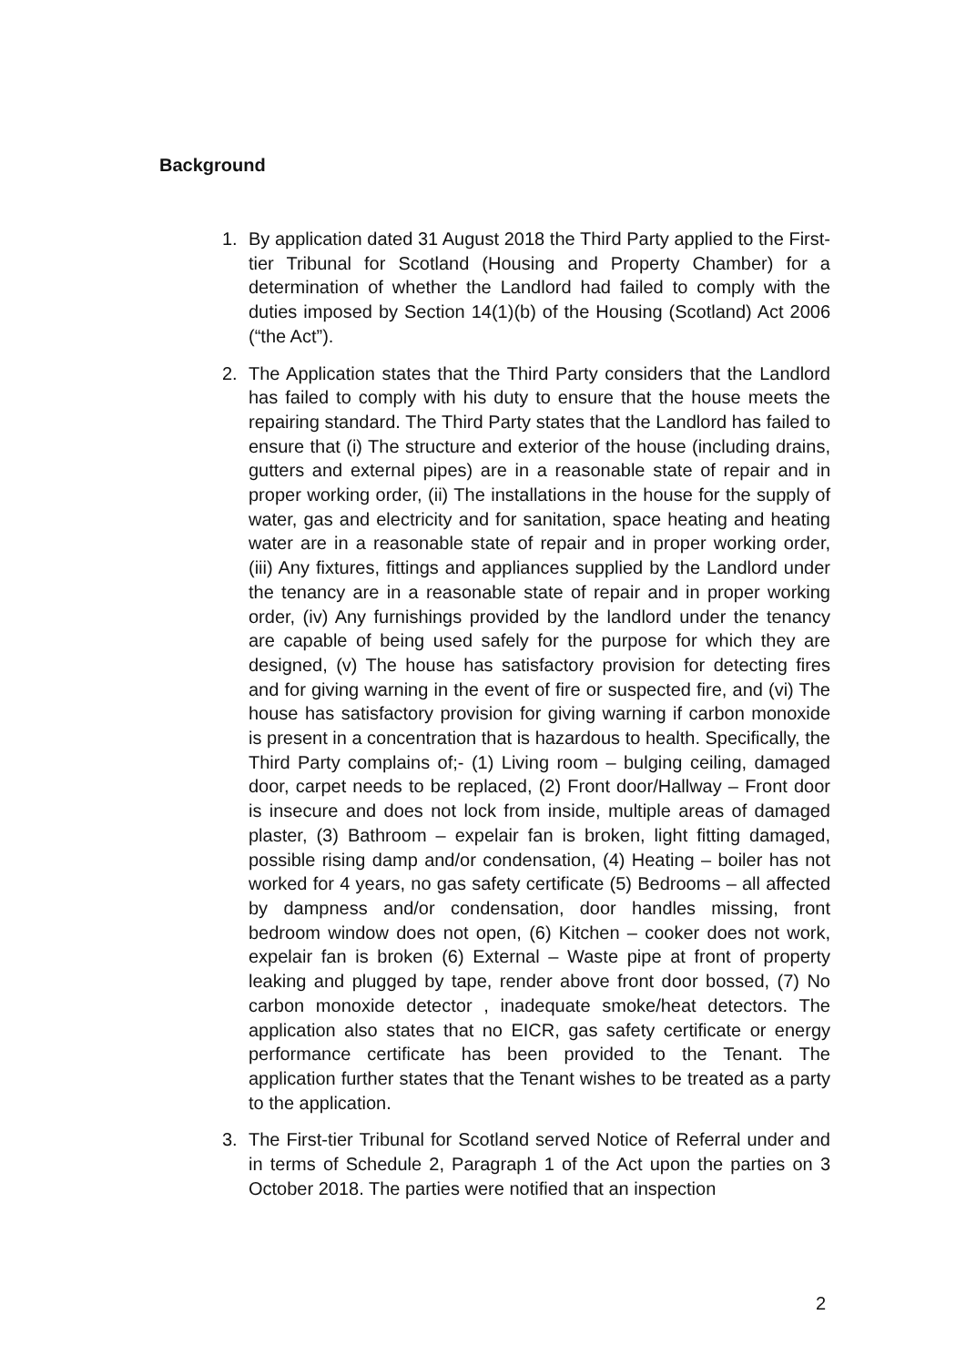Background
1. By application dated 31 August 2018 the Third Party applied to the First-tier Tribunal for Scotland (Housing and Property Chamber) for a determination of whether the Landlord had failed to comply with the duties imposed by Section 14(1)(b) of the Housing (Scotland) Act 2006 (“the Act”).
2. The Application states that the Third Party considers that the Landlord has failed to comply with his duty to ensure that the house meets the repairing standard. The Third Party states that the Landlord has failed to ensure that (i) The structure and exterior of the house (including drains, gutters and external pipes) are in a reasonable state of repair and in proper working order, (ii) The installations in the house for the supply of water, gas and electricity and for sanitation, space heating and heating water are in a reasonable state of repair and in proper working order, (iii) Any fixtures, fittings and appliances supplied by the Landlord under the tenancy are in a reasonable state of repair and in proper working order, (iv) Any furnishings provided by the landlord under the tenancy are capable of being used safely for the purpose for which they are designed, (v) The house has satisfactory provision for detecting fires and for giving warning in the event of fire or suspected fire, and (vi) The house has satisfactory provision for giving warning if carbon monoxide is present in a concentration that is hazardous to health. Specifically, the Third Party complains of;- (1) Living room – bulging ceiling, damaged door, carpet needs to be replaced, (2) Front door/Hallway – Front door is insecure and does not lock from inside, multiple areas of damaged plaster, (3) Bathroom – expelair fan is broken, light fitting damaged, possible rising damp and/or condensation, (4) Heating – boiler has not worked for 4 years, no gas safety certificate (5) Bedrooms – all affected by dampness and/or condensation, door handles missing, front bedroom window does not open, (6) Kitchen – cooker does not work, expelair fan is broken (6) External – Waste pipe at front of property leaking and plugged by tape, render above front door bossed, (7) No carbon monoxide detector , inadequate smoke/heat detectors. The application also states that no EICR, gas safety certificate or energy performance certificate has been provided to the Tenant. The application further states that the Tenant wishes to be treated as a party to the application.
3. The First-tier Tribunal for Scotland served Notice of Referral under and in terms of Schedule 2, Paragraph 1 of the Act upon the parties on 3 October 2018. The parties were notified that an inspection
2